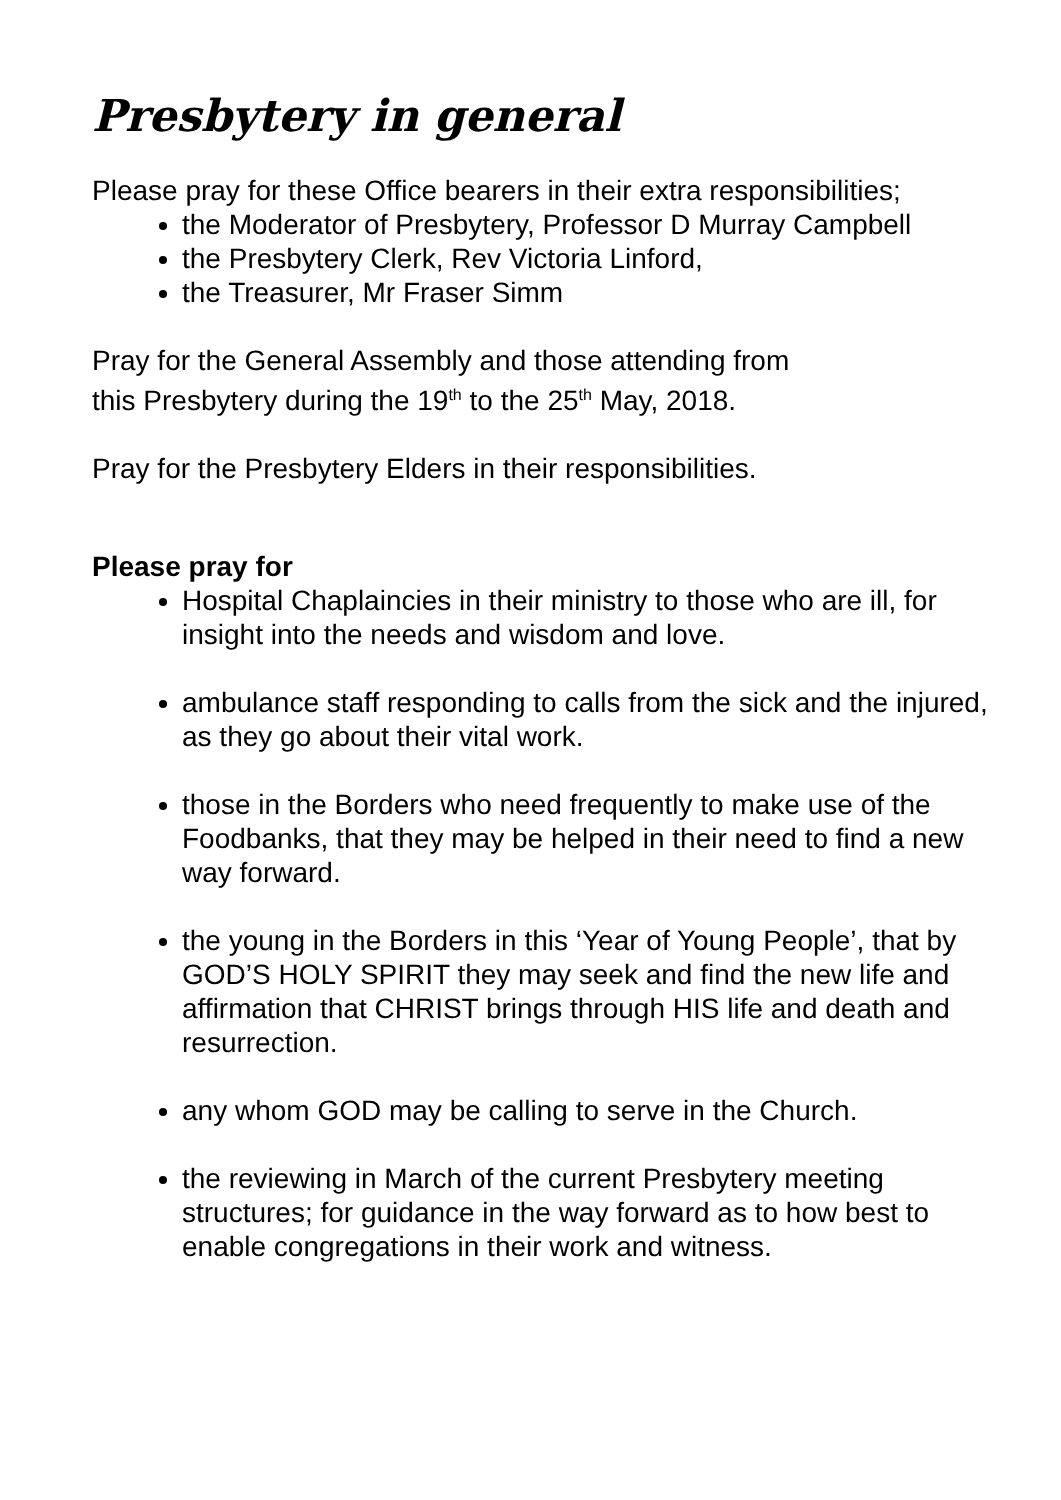Presbytery in general
Please pray for these Office bearers in their extra responsibilities;
the Moderator of Presbytery, Professor D Murray Campbell
the Presbytery Clerk, Rev Victoria Linford,
the Treasurer, Mr Fraser Simm
Pray for the General Assembly and those attending from
this Presbytery during the 19<sup>th</sup> to the 25<sup>th</sup> May, 2018.
Pray for the Presbytery Elders in their responsibilities.
Please pray for
Hospital Chaplaincies in their ministry to those who are ill, for insight into the needs and wisdom and love.
ambulance staff responding to calls from the sick and the injured, as they go about their vital work.
those in the Borders who need frequently to make use of the Foodbanks, that they may be helped in their need to find a new way forward.
the young in the Borders in this ‘Year of Young People’, that by GOD’S HOLY SPIRIT they may seek and find the new life and affirmation that CHRIST brings through HIS life and death and resurrection.
any whom GOD may be calling to serve in the Church.
the reviewing in March of the current Presbytery meeting structures; for guidance in the way forward as to how best to enable congregations in their work and witness.